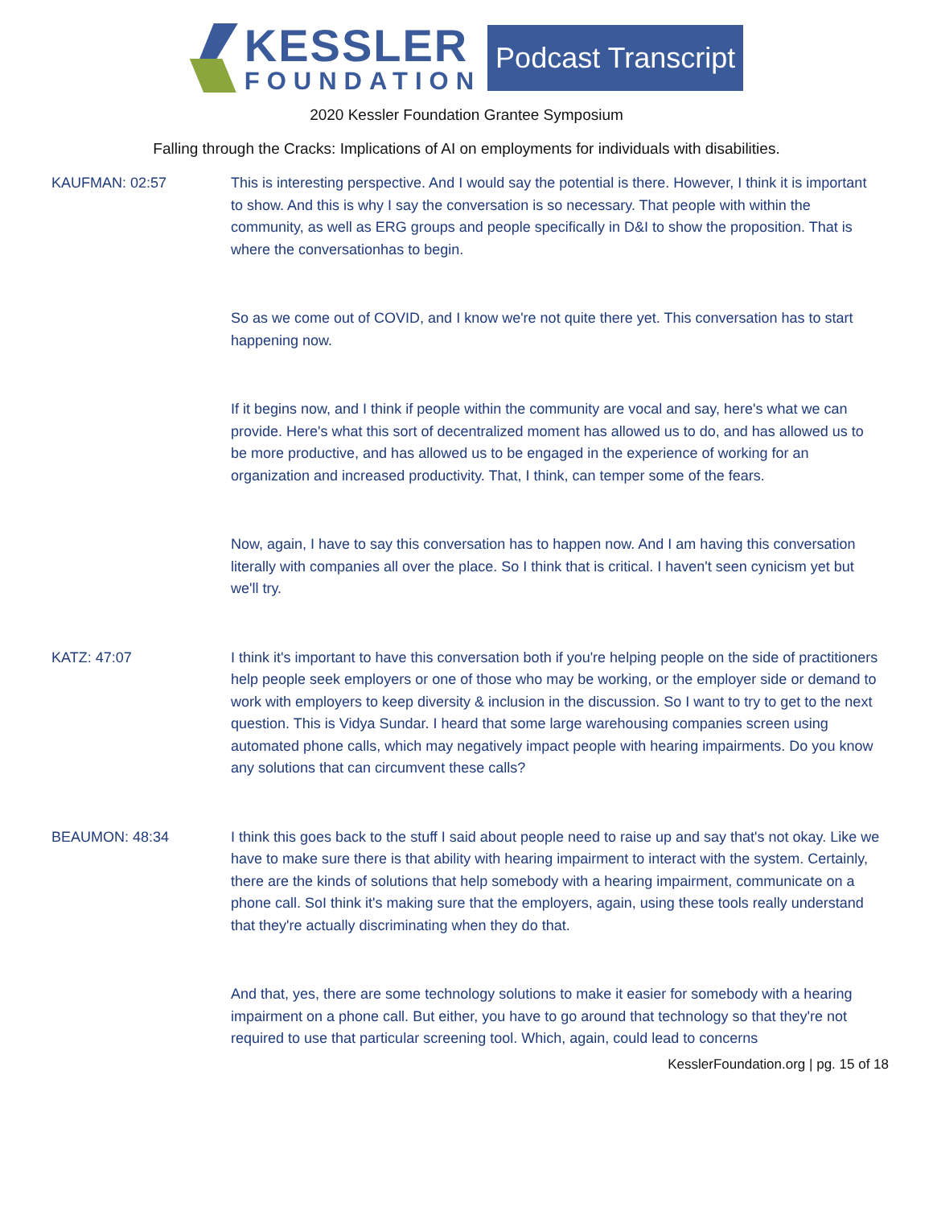KESSLER
FOUNDATION
Podcast Transcript
2020 Kessler Foundation Grantee Symposium
Falling through the Cracks: Implications of AI on employments for individuals with disabilities.
KAUFMAN: 02:57 This is interesting perspective. And I would say the potential is there. However, I think it is important to show. And this is why I say the conversation is so necessary. That people with within the community, as well as ERG groups and people specifically in D&I to show the proposition. That is where the conversationhas to begin.
So as we come out of COVID, and I know we're not quite there yet. This conversation has to start happening now.
If it begins now, and I think if people within the community are vocal and say, here's what we can provide. Here's what this sort of decentralized moment has allowed us to do, and has allowed us to be more productive, and has allowed us to be engaged in the experience of working for an organization and increased productivity. That, I think, can temper some of the fears.
Now, again, I have to say this conversation has to happen now. And I am having this conversation literally with companies all over the place. So I think that is critical. I haven't seen cynicism yet but we'll try.
KATZ: 47:07 I think it's important to have this conversation both if you're helping people on the side of practitioners help people seek employers or one of those who may be working, or the employer side or demand to work with employers to keep diversity & inclusion in the discussion. So I want to try to get to the next question. This is Vidya Sundar. I heard that some large warehousing companies screen using automated phone calls, which may negatively impact people with hearing impairments. Do you know any solutions that can circumvent these calls?
BEAUMON: 48:34 I think this goes back to the stuff I said about people need to raise up and say that's not okay. Like we have to make sure there is that ability with hearing impairment to interact with the system. Certainly, there are the kinds of solutions that help somebody with a hearing impairment, communicate on a phone call. SoI think it's making sure that the employers, again, using these tools really understand that they're actually discriminating when they do that.
And that, yes, there are some technology solutions to make it easier for somebody with a hearing impairment on a phone call. But either, you have to go around that technology so that they're not required to use that particular screening tool. Which, again, could lead to concerns
KesslerFoundation.org | pg. 15 of 18